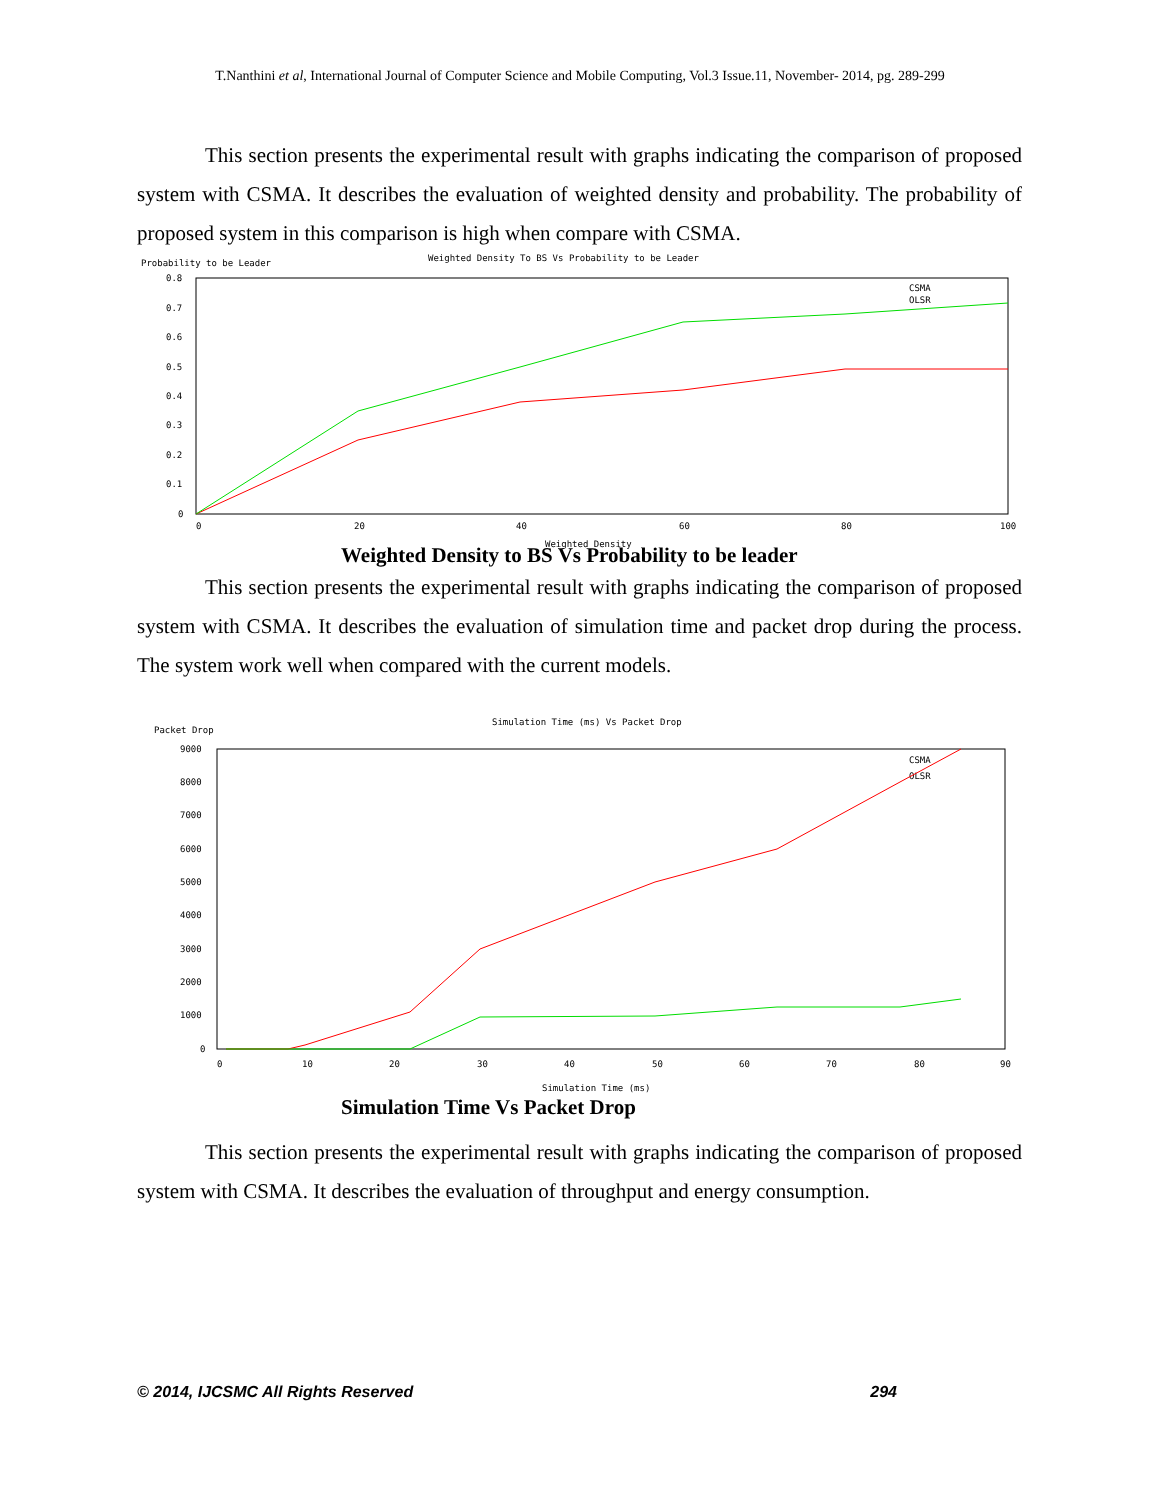T.Nanthini et al, International Journal of Computer Science and Mobile Computing, Vol.3 Issue.11, November- 2014, pg. 289-299
This section presents the experimental result with graphs indicating the comparison of proposed system with CSMA. It describes the evaluation of weighted density and probability. The probability of proposed system in this comparison is high when compare with CSMA.
Probability to be Leader
Weighted Density To BS Vs Probability to be Leader
0.8
0.7
0.6
0.5
0.4
0.3
0.2
0.1
0
0
20
40
60
80
100
CSMA
OLSR
Weighted Density
Weighted Density to BS Vs Probability to be leader
This section presents the experimental result with graphs indicating the comparison of proposed system with CSMA. It describes the evaluation of simulation time and packet drop during the process. The system work well when compared with the current models.
Packet Drop
Simulation Time (ms) Vs Packet Drop
9000
8000
7000
6000
5000
4000
3000
2000
1000
0
0
10
20
30
40
50
60
70
80
90
CSMA
OLSR
Simulation Time (ms)
Simulation Time Vs Packet Drop
This section presents the experimental result with graphs indicating the comparison of proposed system with CSMA. It describes the evaluation of throughput and energy consumption.
© 2014, IJCSMC All Rights Reserved 294